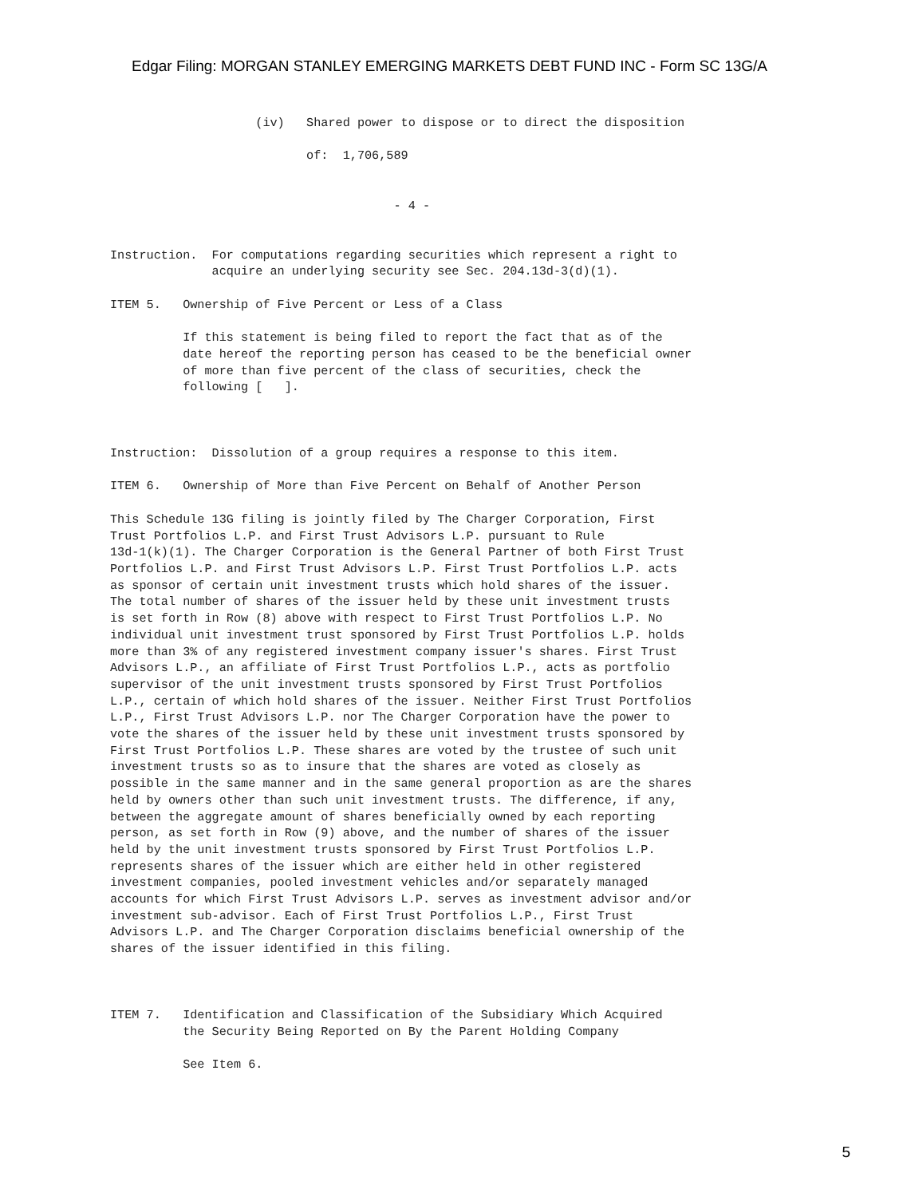Edgar Filing: MORGAN STANLEY EMERGING MARKETS DEBT FUND INC - Form SC 13G/A
                    (iv)   Shared power to dispose or to direct the disposition

                           of:  1,706,589


                                       - 4 -


Instruction.  For computations regarding securities which represent a right to
              acquire an underlying security see Sec. 204.13d-3(d)(1).

ITEM 5.   Ownership of Five Percent or Less of a Class

          If this statement is being filed to report the fact that as of the
          date hereof the reporting person has ceased to be the beneficial owner
          of more than five percent of the class of securities, check the
          following [   ].



Instruction:  Dissolution of a group requires a response to this item.

ITEM 6.   Ownership of More than Five Percent on Behalf of Another Person

This Schedule 13G filing is jointly filed by The Charger Corporation, First
Trust Portfolios L.P. and First Trust Advisors L.P. pursuant to Rule
13d-1(k)(1). The Charger Corporation is the General Partner of both First Trust
Portfolios L.P. and First Trust Advisors L.P. First Trust Portfolios L.P. acts
as sponsor of certain unit investment trusts which hold shares of the issuer.
The total number of shares of the issuer held by these unit investment trusts
is set forth in Row (8) above with respect to First Trust Portfolios L.P. No
individual unit investment trust sponsored by First Trust Portfolios L.P. holds
more than 3% of any registered investment company issuer's shares. First Trust
Advisors L.P., an affiliate of First Trust Portfolios L.P., acts as portfolio
supervisor of the unit investment trusts sponsored by First Trust Portfolios
L.P., certain of which hold shares of the issuer. Neither First Trust Portfolios
L.P., First Trust Advisors L.P. nor The Charger Corporation have the power to
vote the shares of the issuer held by these unit investment trusts sponsored by
First Trust Portfolios L.P. These shares are voted by the trustee of such unit
investment trusts so as to insure that the shares are voted as closely as
possible in the same manner and in the same general proportion as are the shares
held by owners other than such unit investment trusts. The difference, if any,
between the aggregate amount of shares beneficially owned by each reporting
person, as set forth in Row (9) above, and the number of shares of the issuer
held by the unit investment trusts sponsored by First Trust Portfolios L.P.
represents shares of the issuer which are either held in other registered
investment companies, pooled investment vehicles and/or separately managed
accounts for which First Trust Advisors L.P. serves as investment advisor and/or
investment sub-advisor. Each of First Trust Portfolios L.P., First Trust
Advisors L.P. and The Charger Corporation disclaims beneficial ownership of the
shares of the issuer identified in this filing.



ITEM 7.   Identification and Classification of the Subsidiary Which Acquired
          the Security Being Reported on By the Parent Holding Company

          See Item 6.
5